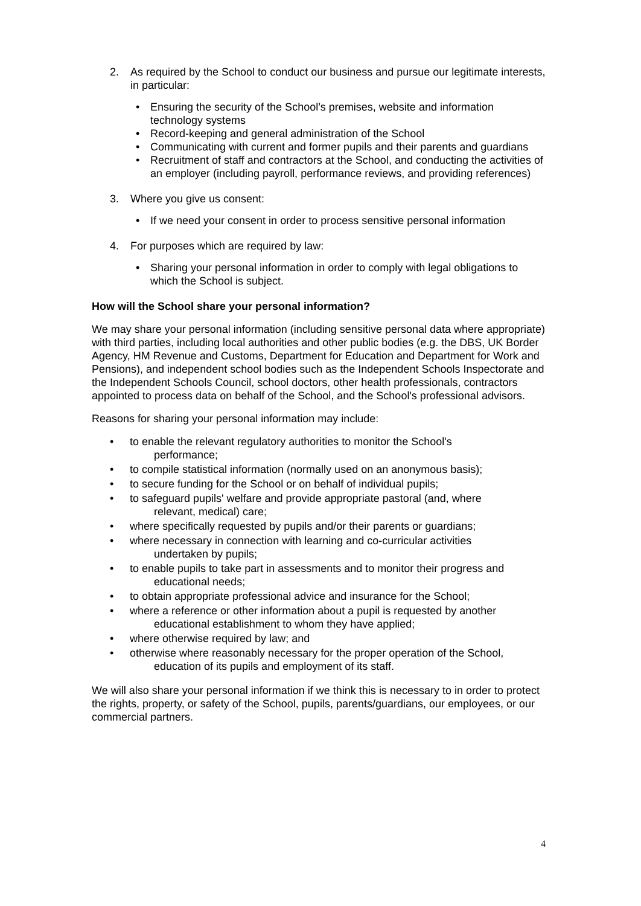2. As required by the School to conduct our business and pursue our legitimate interests, in particular:
• Ensuring the security of the School’s premises, website and information technology systems
• Record-keeping and general administration of the School
• Communicating with current and former pupils and their parents and guardians
• Recruitment of staff and contractors at the School, and conducting the activities of an employer (including payroll, performance reviews, and providing references)
3. Where you give us consent:
• If we need your consent in order to process sensitive personal information
4. For purposes which are required by law:
• Sharing your personal information in order to comply with legal obligations to which the School is subject.
How will the School share your personal information?
We may share your personal information (including sensitive personal data where appropriate) with third parties, including local authorities and other public bodies (e.g. the DBS, UK Border Agency, HM Revenue and Customs, Department for Education and Department for Work and Pensions), and independent school bodies such as the Independent Schools Inspectorate and the Independent Schools Council, school doctors, other health professionals, contractors appointed to process data on behalf of the School, and the School's professional advisors.
Reasons for sharing your personal information may include:
• to enable the relevant regulatory authorities to monitor the School's
performance;
• to compile statistical information (normally used on an anonymous basis);
• to secure funding for the School or on behalf of individual pupils;
• to safeguard pupils' welfare and provide appropriate pastoral (and, where
relevant, medical) care;
• where specifically requested by pupils and/or their parents or guardians;
• where necessary in connection with learning and co-curricular activities
undertaken by pupils;
• to enable pupils to take part in assessments and to monitor their progress and
educational needs;
• to obtain appropriate professional advice and insurance for the School;
• where a reference or other information about a pupil is requested by another
educational establishment to whom they have applied;
• where otherwise required by law; and
• otherwise where reasonably necessary for the proper operation of the School,
education of its pupils and employment of its staff.
We will also share your personal information if we think this is necessary to in order to protect the rights, property, or safety of the School, pupils, parents/guardians, our employees, or our commercial partners.
4